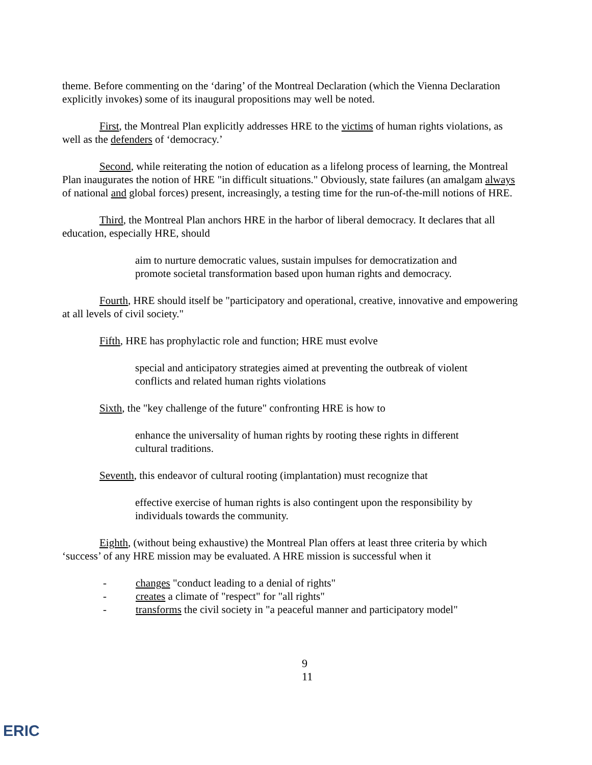theme. Before commenting on the ‘daring’ of the Montreal Declaration (which the Vienna Declaration explicitly invokes) some of its inaugural propositions may well be noted.
First, the Montreal Plan explicitly addresses HRE to the victims of human rights violations, as well as the defenders of ‘democracy.’
Second, while reiterating the notion of education as a lifelong process of learning, the Montreal Plan inaugurates the notion of HRE "in difficult situations." Obviously, state failures (an amalgam always of national and global forces) present, increasingly, a testing time for the run-of-the-mill notions of HRE.
Third, the Montreal Plan anchors HRE in the harbor of liberal democracy. It declares that all education, especially HRE, should
aim to nurture democratic values, sustain impulses for democratization and promote societal transformation based upon human rights and democracy.
Fourth, HRE should itself be "participatory and operational, creative, innovative and empowering at all levels of civil society."
Fifth, HRE has prophylactic role and function; HRE must evolve
special and anticipatory strategies aimed at preventing the outbreak of violent conflicts and related human rights violations
Sixth, the "key challenge of the future" confronting HRE is how to
enhance the universality of human rights by rooting these rights in different cultural traditions.
Seventh, this endeavor of cultural rooting (implantation) must recognize that
effective exercise of human rights is also contingent upon the responsibility by individuals towards the community.
Eighth, (without being exhaustive) the Montreal Plan offers at least three criteria by which ‘success’ of any HRE mission may be evaluated. A HRE mission is successful when it
- changes "conduct leading to a denial of rights"
- creates a climate of "respect" for "all rights"
- transforms the civil society in "a peaceful manner and participatory model"
9
11
ERIC